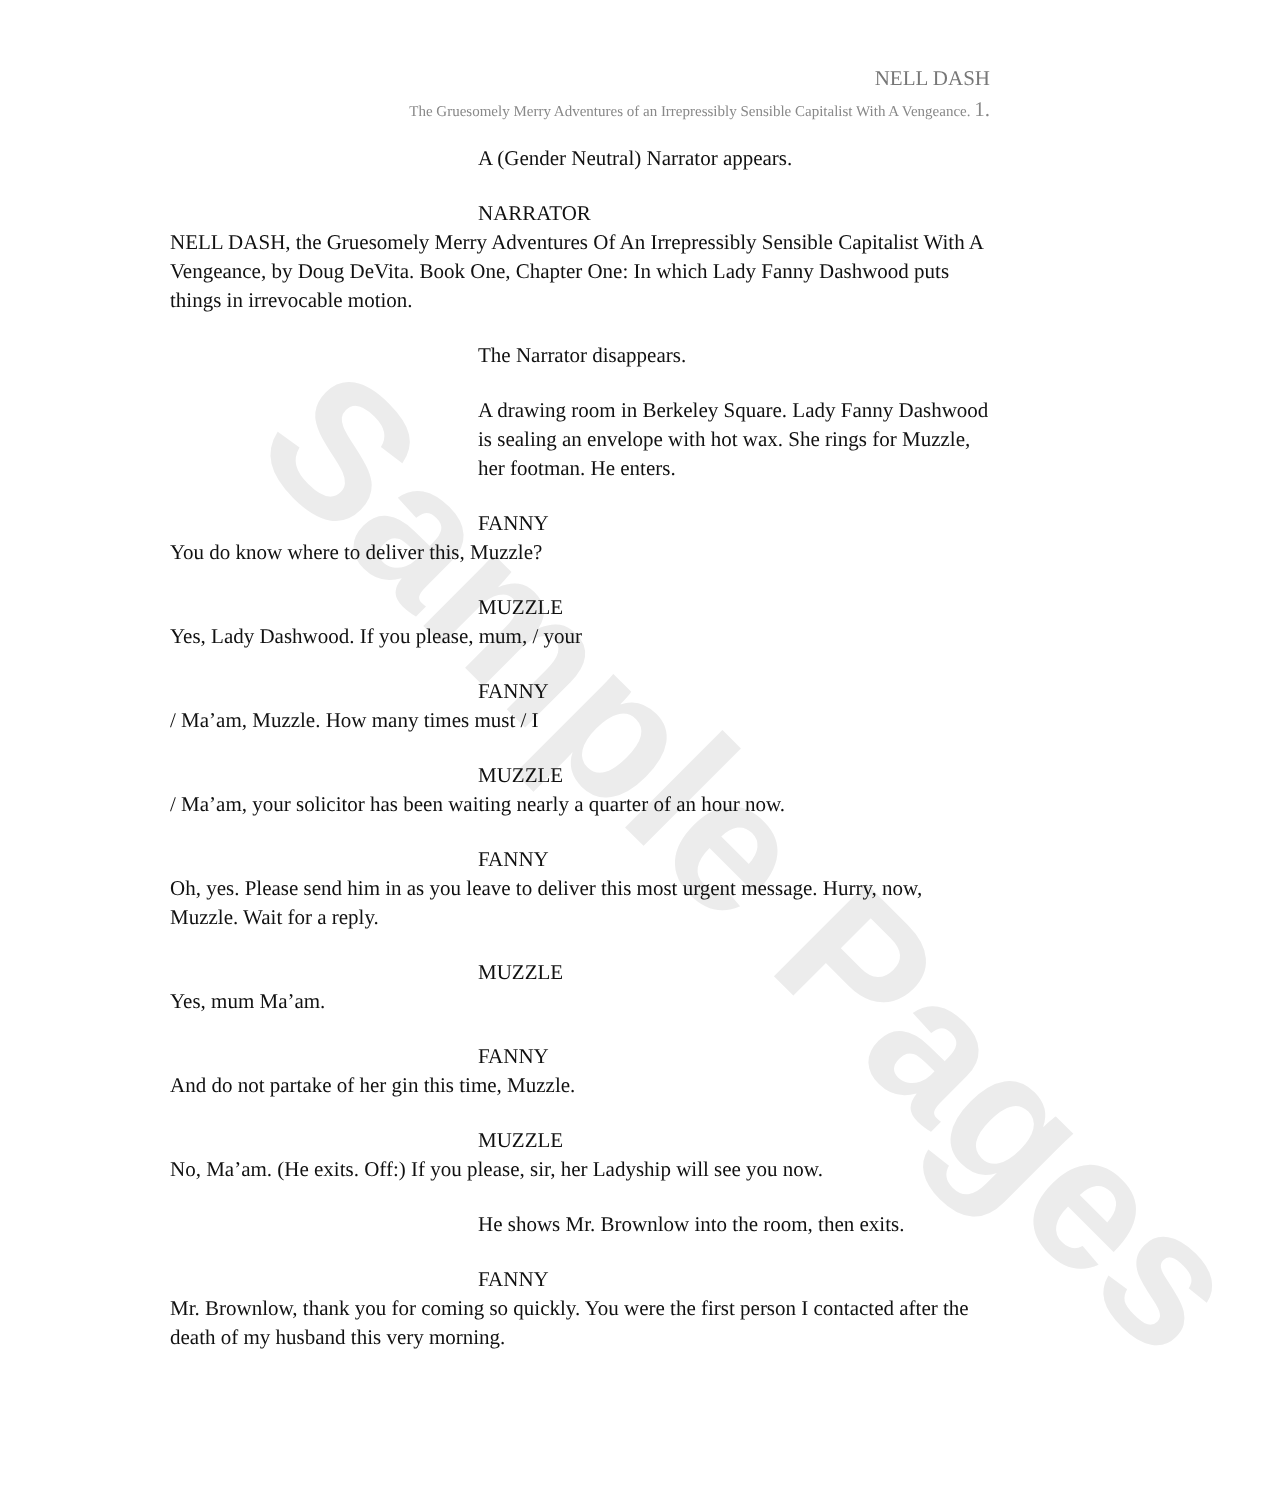Sample Pages
NELL DASH
The Gruesomely Merry Adventures of an Irrepressibly Sensible Capitalist With A Vengeance. 1.
A (Gender Neutral) Narrator appears.
NARRATOR
NELL DASH, the Gruesomely Merry Adventures Of An Irrepressibly Sensible Capitalist With A Vengeance, by Doug DeVita. Book One, Chapter One: In which Lady Fanny Dashwood puts things in irrevocable motion.
The Narrator disappears.
A drawing room in Berkeley Square. Lady Fanny Dashwood is sealing an envelope with hot wax. She rings for Muzzle, her footman. He enters.
FANNY
You do know where to deliver this, Muzzle?
MUZZLE
Yes, Lady Dashwood. If you please, mum, / your
FANNY
/ Ma’am, Muzzle. How many times must / I
MUZZLE
/ Ma’am, your solicitor has been waiting nearly a quarter of an hour now.
FANNY
Oh, yes. Please send him in as you leave to deliver this most urgent message. Hurry, now, Muzzle. Wait for a reply.
MUZZLE
Yes, mum Ma’am.
FANNY
And do not partake of her gin this time, Muzzle.
MUZZLE
No, Ma’am. (He exits. Off:) If you please, sir, her Ladyship will see you now.
He shows Mr. Brownlow into the room, then exits.
FANNY
Mr. Brownlow, thank you for coming so quickly. You were the first person I contacted after the death of my husband this very morning.